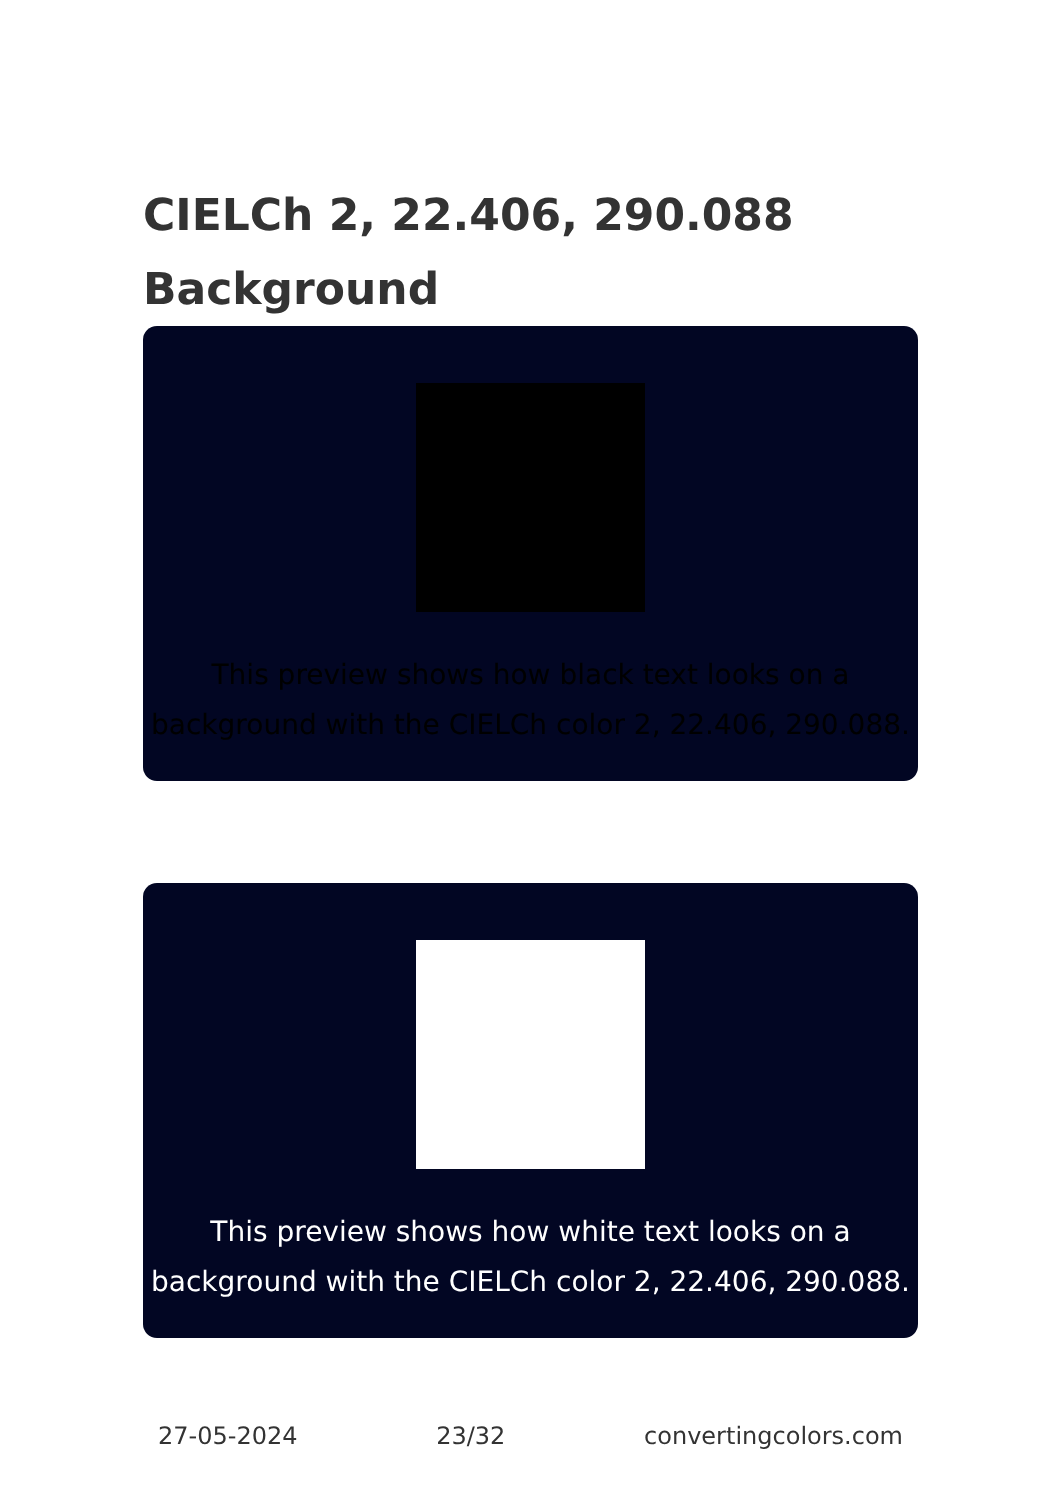CIELCh 2, 22.406, 290.088
Background
This preview shows how black text looks on a background with the CIELCh color 2, 22.406, 290.088.
This preview shows how white text looks on a background with the CIELCh color 2, 22.406, 290.088.
27-05-2024 23/32 convertingcolors.com